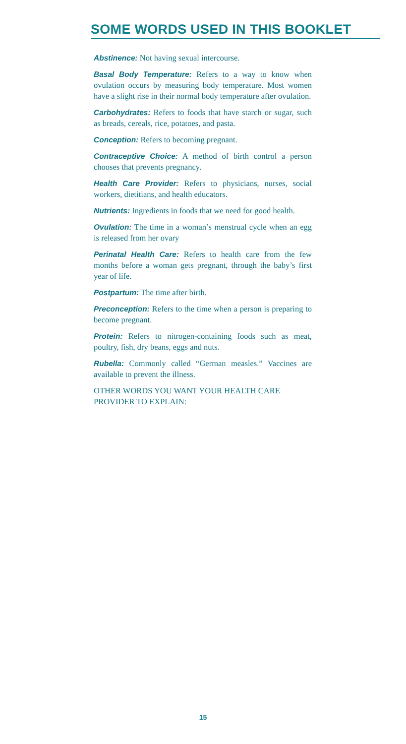SOME WORDS USED IN THIS BOOKLET
Abstinence: Not having sexual intercourse.
Basal Body Temperature: Refers to a way to know when ovulation occurs by measuring body temperature. Most women have a slight rise in their normal body temperature after ovulation.
Carbohydrates: Refers to foods that have starch or sugar, such as breads, cereals, rice, potatoes, and pasta.
Conception: Refers to becoming pregnant.
Contraceptive Choice: A method of birth control a person chooses that prevents pregnancy.
Health Care Provider: Refers to physicians, nurses, social workers, dietitians, and health educators.
Nutrients: Ingredients in foods that we need for good health.
Ovulation: The time in a woman’s menstrual cycle when an egg is released from her ovary
Perinatal Health Care: Refers to health care from the few months before a woman gets pregnant, through the baby’s first year of life.
Postpartum: The time after birth.
Preconception: Refers to the time when a person is preparing to become pregnant.
Protein: Refers to nitrogen-containing foods such as meat, poultry, fish, dry beans, eggs and nuts.
Rubella: Commonly called “German measles.” Vaccines are available to prevent the illness.
OTHER WORDS YOU WANT YOUR HEALTH CARE PROVIDER TO EXPLAIN:
15